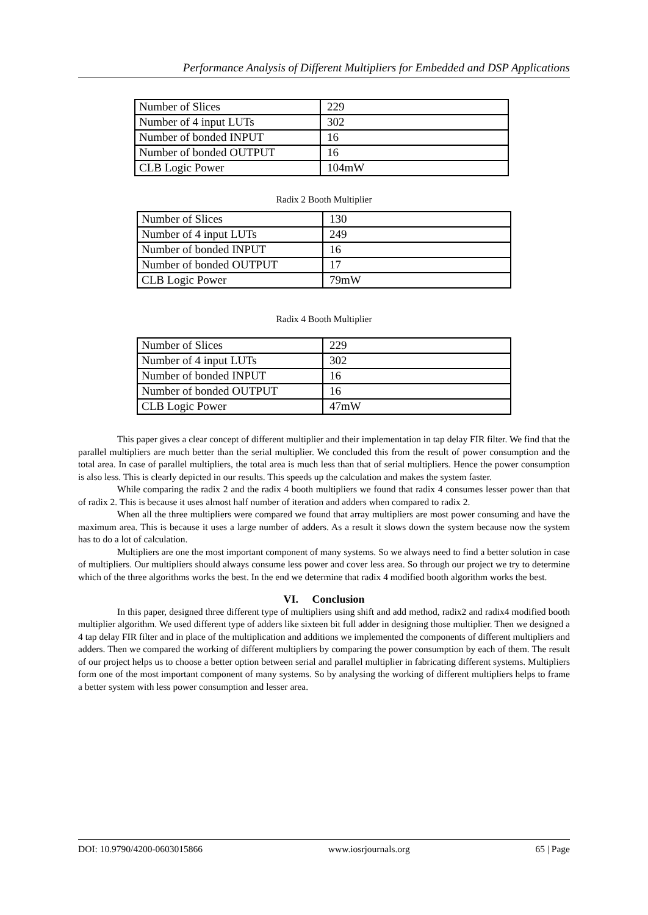Performance Analysis of Different Multipliers for Embedded and DSP Applications
| Number of Slices | 229 |
| Number of 4 input LUTs | 302 |
| Number of bonded INPUT | 16 |
| Number of bonded OUTPUT | 16 |
| CLB Logic Power | 104mW |
Radix 2 Booth Multiplier
| Number of Slices | 130 |
| Number of 4 input LUTs | 249 |
| Number of bonded INPUT | 16 |
| Number of bonded OUTPUT | 17 |
| CLB Logic Power | 79mW |
Radix 4 Booth Multiplier
| Number of Slices | 229 |
| Number of 4 input LUTs | 302 |
| Number of bonded INPUT | 16 |
| Number of bonded OUTPUT | 16 |
| CLB Logic Power | 47mW |
This paper gives a clear concept of different multiplier and their implementation in tap delay FIR filter. We find that the parallel multipliers are much better than the serial multiplier. We concluded this from the result of power consumption and the total area. In case of parallel multipliers, the total area is much less than that of serial multipliers. Hence the power consumption is also less. This is clearly depicted in our results. This speeds up the calculation and makes the system faster.
While comparing the radix 2 and the radix 4 booth multipliers we found that radix 4 consumes lesser power than that of radix 2. This is because it uses almost half number of iteration and adders when compared to radix 2.
When all the three multipliers were compared we found that array multipliers are most power consuming and have the maximum area. This is because it uses a large number of adders. As a result it slows down the system because now the system has to do a lot of calculation.
Multipliers are one the most important component of many systems. So we always need to find a better solution in case of multipliers. Our multipliers should always consume less power and cover less area. So through our project we try to determine which of the three algorithms works the best. In the end we determine that radix 4 modified booth algorithm works the best.
VI. Conclusion
In this paper, designed three different type of multipliers using shift and add method, radix2 and radix4 modified booth multiplier algorithm. We used different type of adders like sixteen bit full adder in designing those multiplier. Then we designed a 4 tap delay FIR filter and in place of the multiplication and additions we implemented the components of different multipliers and adders. Then we compared the working of different multipliers by comparing the power consumption by each of them. The result of our project helps us to choose a better option between serial and parallel multiplier in fabricating different systems. Multipliers form one of the most important component of many systems. So by analysing the working of different multipliers helps to frame a better system with less power consumption and lesser area.
DOI: 10.9790/4200-0603015866 www.iosrjournals.org 65 | Page